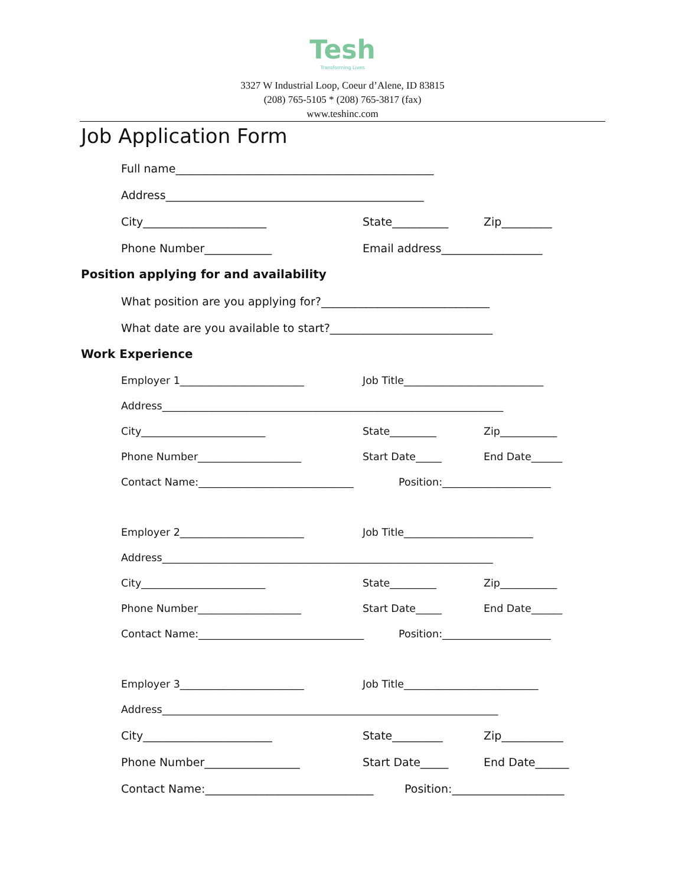Tesh
Transforming Lives
3327 W Industrial Loop, Coeur d’Alene, ID 83815
(208) 765-5105 * (208) 765-3817 (fax)
www.teshinc.com
Job Application Form
Full name______________________________________________
Address______________________________________________
City______________________ State__________ Zip_________
Phone Number____________ Email address__________________
Position applying for and availability
What position are you applying for?______________________________
What date are you available to start?_____________________________
Work Experience
Employer 1________________________ Job Title___________________________
Address__________________________________________________________________
City________________________ State_________ Zip___________
Phone Number____________________ Start Date_____ End Date______
Contact Name:______________________________ Position:_____________________
Employer 2________________________ Job Title_________________________
Address________________________________________________________________
City________________________ State_________ Zip___________
Phone Number____________________ Start Date_____ End Date______
Contact Name:________________________________ Position:_____________________
Employer 3________________________ Job Title__________________________
Address_________________________________________________________________
City_______________________ State_________ Zip___________
Phone Number_________________ Start Date_____ End Date______
Contact Name:______________________________ Position:____________________